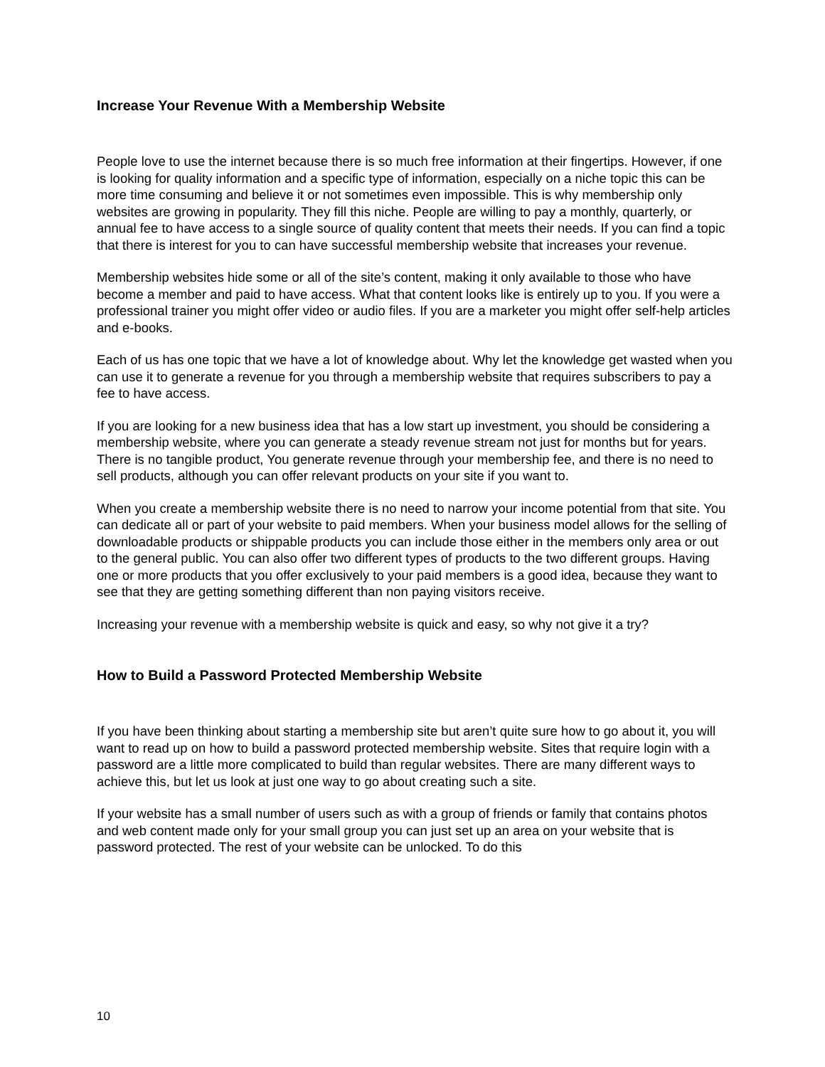Increase Your Revenue With a Membership Website
People love to use the internet because there is so much free information at their fingertips. However, if one is looking for quality information and a specific type of information, especially on a niche topic this can be more time consuming and believe it or not sometimes even impossible. This is why membership only websites are growing in popularity. They fill this niche. People are willing to pay a monthly, quarterly, or annual fee to have access to a single source of quality content that meets their needs. If you can find a topic that there is interest for you to can have successful membership website that increases your revenue.
Membership websites hide some or all of the site’s content, making it only available to those who have become a member and paid to have access. What that content looks like is entirely up to you. If you were a professional trainer you might offer video or audio files. If you are a marketer you might offer self-help articles and e-books.
Each of us has one topic that we have a lot of knowledge about. Why let the knowledge get wasted when you can use it to generate a revenue for you through a membership website that requires subscribers to pay a fee to have access.
If you are looking for a new business idea that has a low start up investment, you should be considering a membership website, where you can generate a steady revenue stream not just for months but for years. There is no tangible product, You generate revenue through your membership fee, and there is no need to sell products, although you can offer relevant products on your site if you want to.
When you create a membership website there is no need to narrow your income potential from that site. You can dedicate all or part of your website to paid members. When your business model allows for the selling of downloadable products or shippable products you can include those either in the members only area or out to the general public. You can also offer two different types of products to the two different groups. Having one or more products that you offer exclusively to your paid members is a good idea, because they want to see that they are getting something different than non paying visitors receive.
Increasing your revenue with a membership website is quick and easy, so why not give it a try?
How to Build a Password Protected Membership Website
If you have been thinking about starting a membership site but aren’t quite sure how to go about it, you will want to read up on how to build a password protected membership website. Sites that require login with a password are a little more complicated to build than regular websites. There are many different ways to achieve this, but let us look at just one way to go about creating such a site.
If your website has a small number of users such as with a group of friends or family that contains photos and web content made only for your small group you can just set up an area on your website that is password protected. The rest of your website can be unlocked. To do this
10